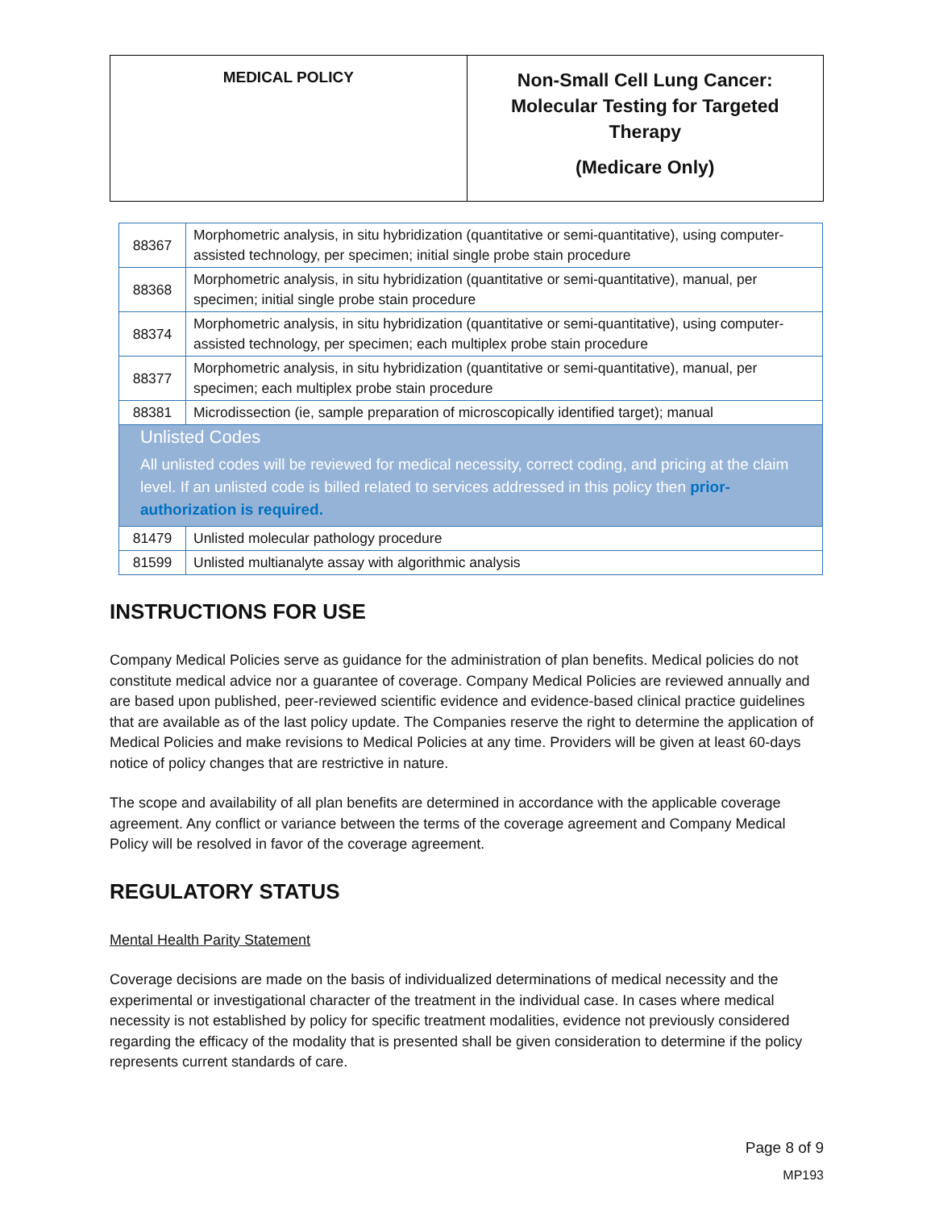| MEDICAL POLICY | Non-Small Cell Lung Cancer: Molecular Testing for Targeted Therapy (Medicare Only) |
| 88367 | Morphometric analysis, in situ hybridization (quantitative or semi-quantitative), using computer-assisted technology, per specimen; initial single probe stain procedure |
| 88368 | Morphometric analysis, in situ hybridization (quantitative or semi-quantitative), manual, per specimen; initial single probe stain procedure |
| 88374 | Morphometric analysis, in situ hybridization (quantitative or semi-quantitative), using computer-assisted technology, per specimen; each multiplex probe stain procedure |
| 88377 | Morphometric analysis, in situ hybridization (quantitative or semi-quantitative), manual, per specimen; each multiplex probe stain procedure |
| 88381 | Microdissection (ie, sample preparation of microscopically identified target); manual |
| Unlisted Codes All unlisted codes will be reviewed for medical necessity, correct coding, and pricing at the claim level. If an unlisted code is billed related to services addressed in this policy then prior-authorization is required. | |
| 81479 | Unlisted molecular pathology procedure |
| 81599 | Unlisted multianalyte assay with algorithmic analysis |
INSTRUCTIONS FOR USE
Company Medical Policies serve as guidance for the administration of plan benefits. Medical policies do not constitute medical advice nor a guarantee of coverage. Company Medical Policies are reviewed annually and are based upon published, peer-reviewed scientific evidence and evidence-based clinical practice guidelines that are available as of the last policy update. The Companies reserve the right to determine the application of Medical Policies and make revisions to Medical Policies at any time. Providers will be given at least 60-days notice of policy changes that are restrictive in nature.
The scope and availability of all plan benefits are determined in accordance with the applicable coverage agreement. Any conflict or variance between the terms of the coverage agreement and Company Medical Policy will be resolved in favor of the coverage agreement.
REGULATORY STATUS
Mental Health Parity Statement
Coverage decisions are made on the basis of individualized determinations of medical necessity and the experimental or investigational character of the treatment in the individual case. In cases where medical necessity is not established by policy for specific treatment modalities, evidence not previously considered regarding the efficacy of the modality that is presented shall be given consideration to determine if the policy represents current standards of care.
Page 8 of 9
MP193